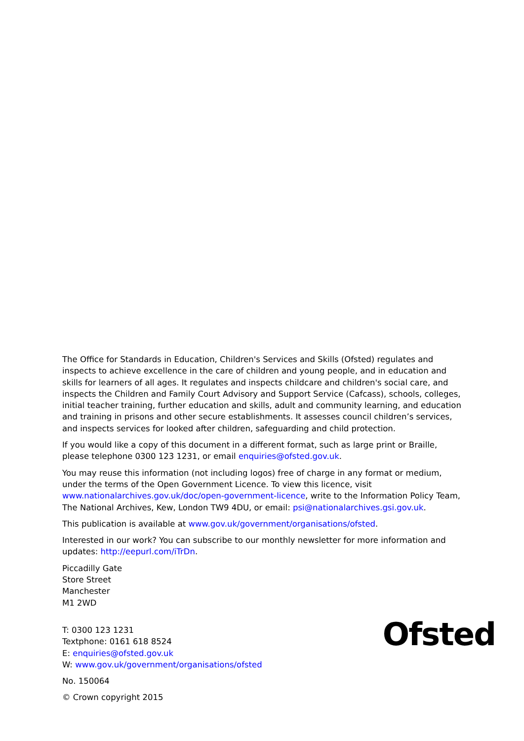The Office for Standards in Education, Children's Services and Skills (Ofsted) regulates and inspects to achieve excellence in the care of children and young people, and in education and skills for learners of all ages. It regulates and inspects childcare and children's social care, and inspects the Children and Family Court Advisory and Support Service (Cafcass), schools, colleges, initial teacher training, further education and skills, adult and community learning, and education and training in prisons and other secure establishments. It assesses council children’s services, and inspects services for looked after children, safeguarding and child protection.
If you would like a copy of this document in a different format, such as large print or Braille, please telephone 0300 123 1231, or email enquiries@ofsted.gov.uk.
You may reuse this information (not including logos) free of charge in any format or medium, under the terms of the Open Government Licence. To view this licence, visit www.nationalarchives.gov.uk/doc/open-government-licence, write to the Information Policy Team, The National Archives, Kew, London TW9 4DU, or email: psi@nationalarchives.gsi.gov.uk.
This publication is available at www.gov.uk/government/organisations/ofsted.
Interested in our work? You can subscribe to our monthly newsletter for more information and updates: http://eepurl.com/iTrDn.
Piccadilly Gate
Store Street
Manchester
M1 2WD
T: 0300 123 1231
Textphone: 0161 618 8524
E: enquiries@ofsted.gov.uk
W: www.gov.uk/government/organisations/ofsted
No. 150064
© Crown copyright 2015
Ofsted